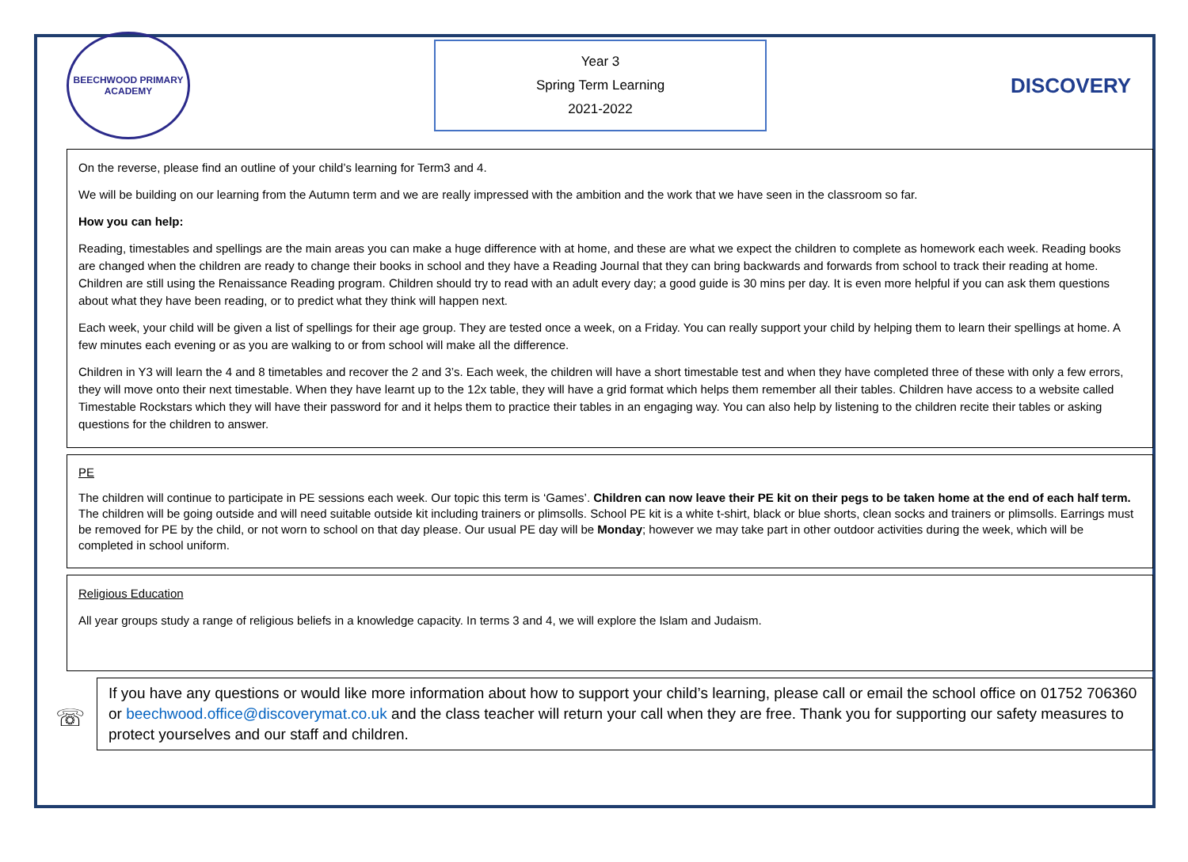BEECHWOOD PRIMARY ACADEMY
Year 3
Spring Term Learning
2021-2022
DISCOVERY
On the reverse, please find an outline of your child’s learning for Term3 and 4.
We will be building on our learning from the Autumn term and we are really impressed with the ambition and the work that we have seen in the classroom so far.
How you can help:
Reading, timestables and spellings are the main areas you can make a huge difference with at home, and these are what we expect the children to complete as homework each week. Reading books are changed when the children are ready to change their books in school and they have a Reading Journal that they can bring backwards and forwards from school to track their reading at home. Children are still using the Renaissance Reading program. Children should try to read with an adult every day; a good guide is 30 mins per day. It is even more helpful if you can ask them questions about what they have been reading, or to predict what they think will happen next.
Each week, your child will be given a list of spellings for their age group. They are tested once a week, on a Friday. You can really support your child by helping them to learn their spellings at home. A few minutes each evening or as you are walking to or from school will make all the difference.
Children in Y3 will learn the 4 and 8 timetables and recover the 2 and 3’s. Each week, the children will have a short timestable test and when they have completed three of these with only a few errors, they will move onto their next timestable. When they have learnt up to the 12x table, they will have a grid format which helps them remember all their tables. Children have access to a website called Timestable Rockstars which they will have their password for and it helps them to practice their tables in an engaging way. You can also help by listening to the children recite their tables or asking questions for the children to answer.
PE
The children will continue to participate in PE sessions each week. Our topic this term is ‘Games’. Children can now leave their PE kit on their pegs to be taken home at the end of each half term. The children will be going outside and will need suitable outside kit including trainers or plimsolls. School PE kit is a white t-shirt, black or blue shorts, clean socks and trainers or plimsolls. Earrings must be removed for PE by the child, or not worn to school on that day please. Our usual PE day will be Monday; however we may take part in other outdoor activities during the week, which will be completed in school uniform.
Religious Education
All year groups study a range of religious beliefs in a knowledge capacity. In terms 3 and 4, we will explore the Islam and Judaism.
☏
If you have any questions or would like more information about how to support your child’s learning, please call or email the school office on 01752 706360 or beechwood.office@discoverymat.co.uk and the class teacher will return your call when they are free. Thank you for supporting our safety measures to protect yourselves and our staff and children.